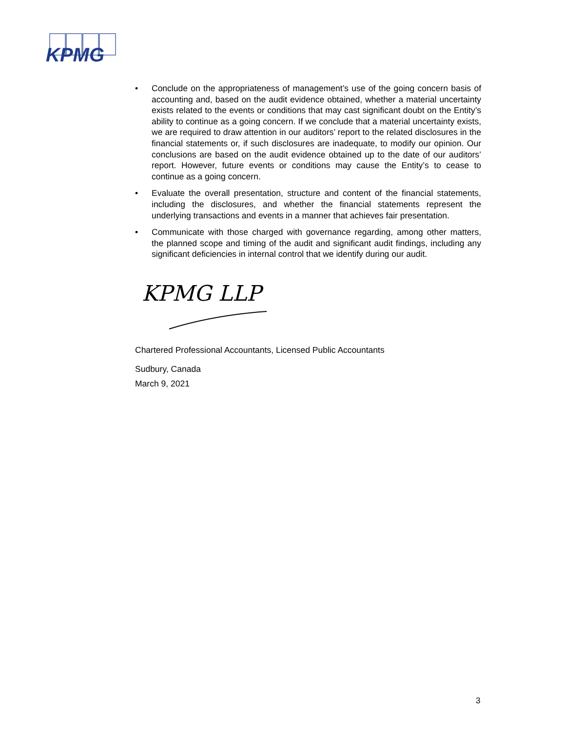KPMG
• Conclude on the appropriateness of management’s use of the going concern basis of accounting and, based on the audit evidence obtained, whether a material uncertainty exists related to the events or conditions that may cast significant doubt on the Entity’s ability to continue as a going concern. If we conclude that a material uncertainty exists, we are required to draw attention in our auditors’ report to the related disclosures in the financial statements or, if such disclosures are inadequate, to modify our opinion. Our conclusions are based on the audit evidence obtained up to the date of our auditors’ report. However, future events or conditions may cause the Entity’s to cease to continue as a going concern.
• Evaluate the overall presentation, structure and content of the financial statements, including the disclosures, and whether the financial statements represent the underlying transactions and events in a manner that achieves fair presentation.
• Communicate with those charged with governance regarding, among other matters, the planned scope and timing of the audit and significant audit findings, including any significant deficiencies in internal control that we identify during our audit.
KPMG LLP
Chartered Professional Accountants, Licensed Public Accountants
Sudbury, Canada
March 9, 2021
3